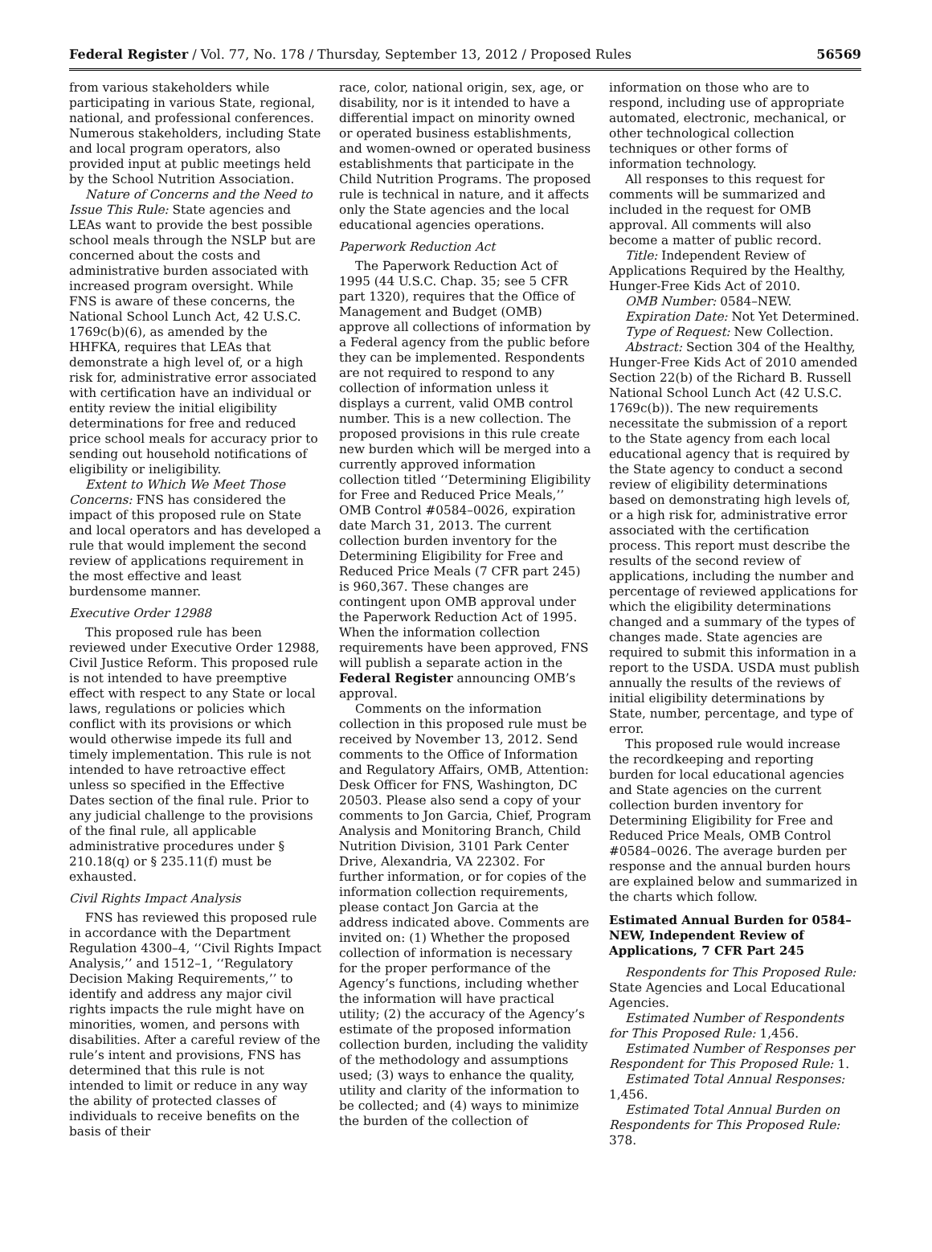Federal Register / Vol. 77, No. 178 / Thursday, September 13, 2012 / Proposed Rules 56569
from various stakeholders while participating in various State, regional, national, and professional conferences. Numerous stakeholders, including State and local program operators, also provided input at public meetings held by the School Nutrition Association.
Nature of Concerns and the Need to Issue This Rule: State agencies and LEAs want to provide the best possible school meals through the NSLP but are concerned about the costs and administrative burden associated with increased program oversight. While FNS is aware of these concerns, the National School Lunch Act, 42 U.S.C. 1769c(b)(6), as amended by the HHFKA, requires that LEAs that demonstrate a high level of, or a high risk for, administrative error associated with certification have an individual or entity review the initial eligibility determinations for free and reduced price school meals for accuracy prior to sending out household notifications of eligibility or ineligibility.
Extent to Which We Meet Those Concerns: FNS has considered the impact of this proposed rule on State and local operators and has developed a rule that would implement the second review of applications requirement in the most effective and least burdensome manner.
Executive Order 12988
This proposed rule has been reviewed under Executive Order 12988, Civil Justice Reform. This proposed rule is not intended to have preemptive effect with respect to any State or local laws, regulations or policies which conflict with its provisions or which would otherwise impede its full and timely implementation. This rule is not intended to have retroactive effect unless so specified in the Effective Dates section of the final rule. Prior to any judicial challenge to the provisions of the final rule, all applicable administrative procedures under § 210.18(q) or § 235.11(f) must be exhausted.
Civil Rights Impact Analysis
FNS has reviewed this proposed rule in accordance with the Department Regulation 4300–4, ‘‘Civil Rights Impact Analysis,’’ and 1512–1, ‘‘Regulatory Decision Making Requirements,’’ to identify and address any major civil rights impacts the rule might have on minorities, women, and persons with disabilities. After a careful review of the rule’s intent and provisions, FNS has determined that this rule is not intended to limit or reduce in any way the ability of protected classes of individuals to receive benefits on the basis of their
race, color, national origin, sex, age, or disability, nor is it intended to have a differential impact on minority owned or operated business establishments, and women-owned or operated business establishments that participate in the Child Nutrition Programs. The proposed rule is technical in nature, and it affects only the State agencies and the local educational agencies operations.
Paperwork Reduction Act
The Paperwork Reduction Act of 1995 (44 U.S.C. Chap. 35; see 5 CFR part 1320), requires that the Office of Management and Budget (OMB) approve all collections of information by a Federal agency from the public before they can be implemented. Respondents are not required to respond to any collection of information unless it displays a current, valid OMB control number. This is a new collection. The proposed provisions in this rule create new burden which will be merged into a currently approved information collection titled ‘‘Determining Eligibility for Free and Reduced Price Meals,’’ OMB Control #0584–0026, expiration date March 31, 2013. The current collection burden inventory for the Determining Eligibility for Free and Reduced Price Meals (7 CFR part 245) is 960,367. These changes are contingent upon OMB approval under the Paperwork Reduction Act of 1995. When the information collection requirements have been approved, FNS will publish a separate action in the Federal Register announcing OMB’s approval.
Comments on the information collection in this proposed rule must be received by November 13, 2012. Send comments to the Office of Information and Regulatory Affairs, OMB, Attention: Desk Officer for FNS, Washington, DC 20503. Please also send a copy of your comments to Jon Garcia, Chief, Program Analysis and Monitoring Branch, Child Nutrition Division, 3101 Park Center Drive, Alexandria, VA 22302. For further information, or for copies of the information collection requirements, please contact Jon Garcia at the address indicated above. Comments are invited on: (1) Whether the proposed collection of information is necessary for the proper performance of the Agency’s functions, including whether the information will have practical utility; (2) the accuracy of the Agency’s estimate of the proposed information collection burden, including the validity of the methodology and assumptions used; (3) ways to enhance the quality, utility and clarity of the information to be collected; and (4) ways to minimize the burden of the collection of
information on those who are to respond, including use of appropriate automated, electronic, mechanical, or other technological collection techniques or other forms of information technology.
All responses to this request for comments will be summarized and included in the request for OMB approval. All comments will also become a matter of public record.
Title: Independent Review of Applications Required by the Healthy, Hunger-Free Kids Act of 2010.
OMB Number: 0584–NEW.
Expiration Date: Not Yet Determined.
Type of Request: New Collection.
Abstract: Section 304 of the Healthy, Hunger-Free Kids Act of 2010 amended Section 22(b) of the Richard B. Russell National School Lunch Act (42 U.S.C. 1769c(b)). The new requirements necessitate the submission of a report to the State agency from each local educational agency that is required by the State agency to conduct a second review of eligibility determinations based on demonstrating high levels of, or a high risk for, administrative error associated with the certification process. This report must describe the results of the second review of applications, including the number and percentage of reviewed applications for which the eligibility determinations changed and a summary of the types of changes made. State agencies are required to submit this information in a report to the USDA. USDA must publish annually the results of the reviews of initial eligibility determinations by State, number, percentage, and type of error.
This proposed rule would increase the recordkeeping and reporting burden for local educational agencies and State agencies on the current collection burden inventory for Determining Eligibility for Free and Reduced Price Meals, OMB Control #0584–0026. The average burden per response and the annual burden hours are explained below and summarized in the charts which follow.
Estimated Annual Burden for 0584–NEW, Independent Review of Applications, 7 CFR Part 245
Respondents for This Proposed Rule: State Agencies and Local Educational Agencies.
Estimated Number of Respondents for This Proposed Rule: 1,456.
Estimated Number of Responses per Respondent for This Proposed Rule: 1.
Estimated Total Annual Responses: 1,456.
Estimated Total Annual Burden on Respondents for This Proposed Rule: 378.